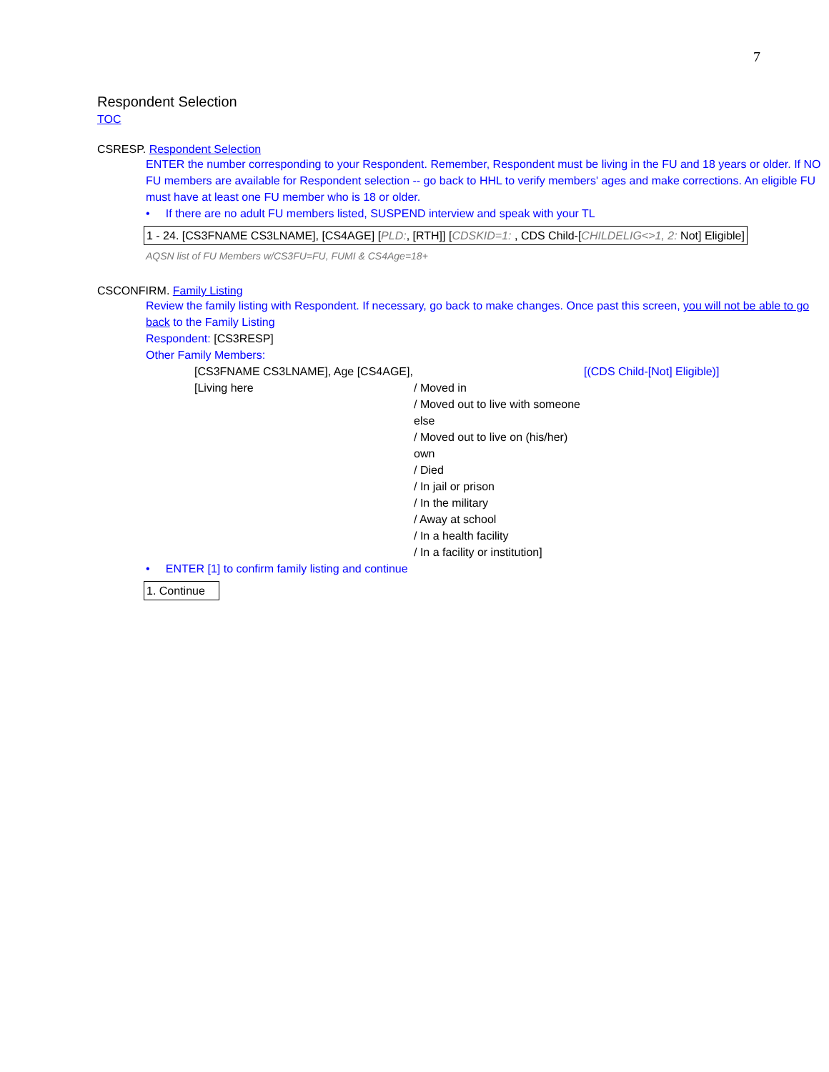7
Respondent Selection
TOC
CSRESP. Respondent Selection
ENTER the number corresponding to your Respondent. Remember, Respondent must be living in the FU and 18 years or older. If NO FU members are available for Respondent selection -- go back to HHL to verify members' ages and make corrections. An eligible FU must have at least one FU member who is 18 or older.
• If there are no adult FU members listed, SUSPEND interview and speak with your TL
1 - 24. [CS3FNAME CS3LNAME], [CS4AGE] [PLD:, [RTH]] [CDSKID=1: , CDS Child-[CHILDELIG<>1, 2: Not] Eligible]
AQSN list of FU Members w/CS3FU=FU, FUMI & CS4Age=18+
CSCONFIRM. Family Listing
Review the family listing with Respondent. If necessary, go back to make changes. Once past this screen, you will not be able to go back to the Family Listing
Respondent: [CS3RESP]
Other Family Members:
[CS3FNAME CS3LNAME], Age [CS4AGE], [Living here
/ Moved in
/ Moved out to live with someone else
/ Moved out to live on (his/her) own
/ Died
/ In jail or prison
/ In the military
/ Away at school
/ In a health facility
/ In a facility or institution]
[(CDS Child-[Not] Eligible)]
• ENTER [1] to confirm family listing and continue
1. Continue